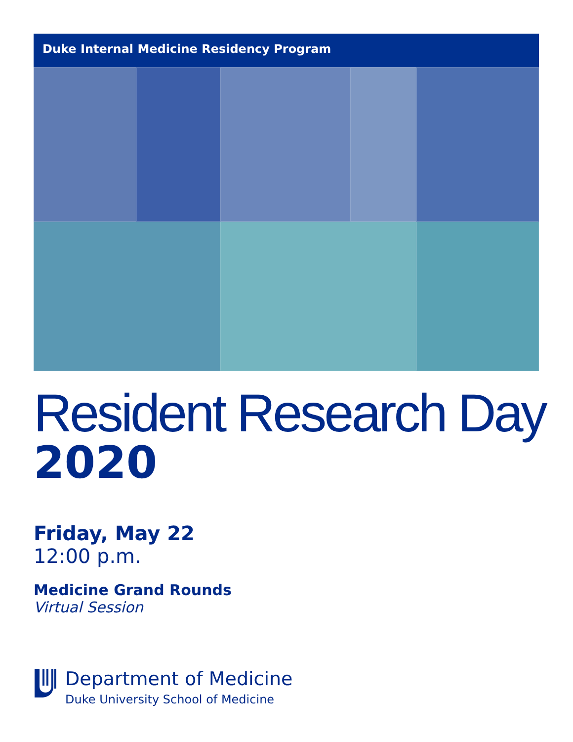Duke Internal Medicine Residency Program
Resident Research Day
2020
Friday, May 22
12:00 p.m.
Medicine Grand Rounds
Virtual Session
Department of Medicine
Duke University School of Medicine